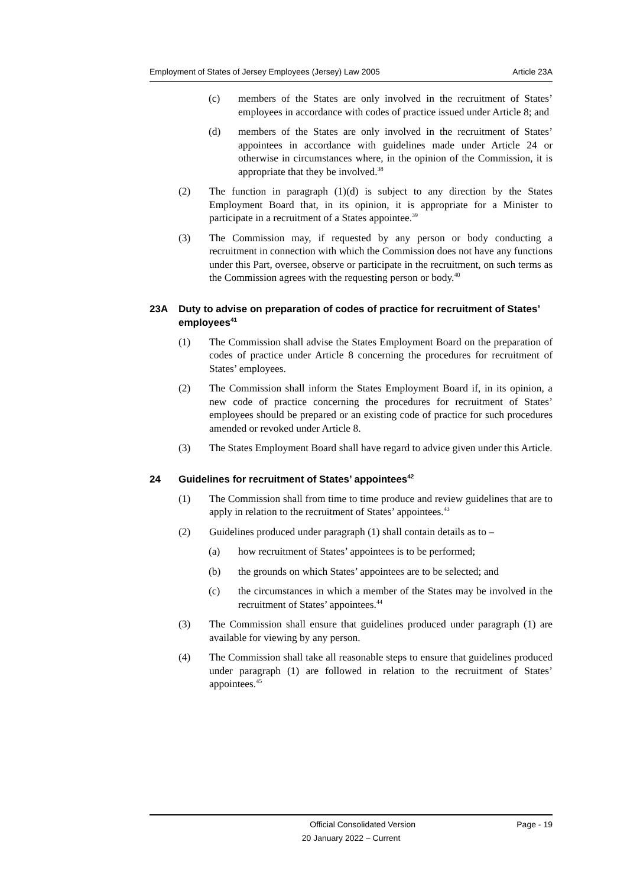Employment of States of Jersey Employees (Jersey) Law 2005 Article 23A
(c) members of the States are only involved in the recruitment of States’ employees in accordance with codes of practice issued under Article 8; and
(d) members of the States are only involved in the recruitment of States’ appointees in accordance with guidelines made under Article 24 or otherwise in circumstances where, in the opinion of the Commission, it is appropriate that they be involved.<sup>38</sup>
(2) The function in paragraph (1)(d) is subject to any direction by the States Employment Board that, in its opinion, it is appropriate for a Minister to participate in a recruitment of a States appointee.<sup>39</sup>
(3) The Commission may, if requested by any person or body conducting a recruitment in connection with which the Commission does not have any functions under this Part, oversee, observe or participate in the recruitment, on such terms as the Commission agrees with the requesting person or body.<sup>40</sup>
23A Duty to advise on preparation of codes of practice for recruitment of States’ employees<sup>41</sup>
(1) The Commission shall advise the States Employment Board on the preparation of codes of practice under Article 8 concerning the procedures for recruitment of States’ employees.
(2) The Commission shall inform the States Employment Board if, in its opinion, a new code of practice concerning the procedures for recruitment of States’ employees should be prepared or an existing code of practice for such procedures amended or revoked under Article 8.
(3) The States Employment Board shall have regard to advice given under this Article.
24 Guidelines for recruitment of States’ appointees<sup>42</sup>
(1) The Commission shall from time to time produce and review guidelines that are to apply in relation to the recruitment of States’ appointees.<sup>43</sup>
(2) Guidelines produced under paragraph (1) shall contain details as to –
(a) how recruitment of States’ appointees is to be performed;
(b) the grounds on which States’ appointees are to be selected; and
(c) the circumstances in which a member of the States may be involved in the recruitment of States’ appointees.<sup>44</sup>
(3) The Commission shall ensure that guidelines produced under paragraph (1) are available for viewing by any person.
(4) The Commission shall take all reasonable steps to ensure that guidelines produced under paragraph (1) are followed in relation to the recruitment of States’ appointees.<sup>45</sup>
Official Consolidated Version Page - 19
20 January 2022 – Current